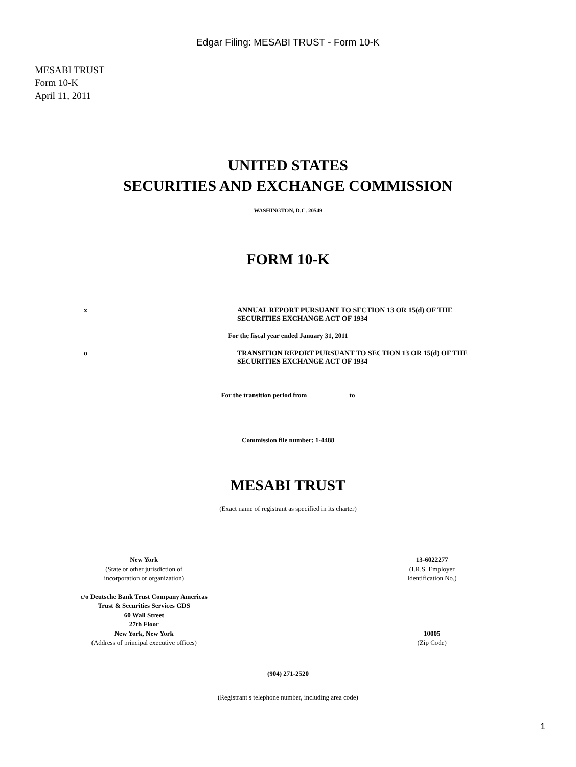Edgar Filing: MESABI TRUST - Form 10-K
MESABI TRUST
Form 10-K
April 11, 2011
UNITED STATES
SECURITIES AND EXCHANGE COMMISSION
WASHINGTON, D.C. 20549
FORM 10-K
x ANNUAL REPORT PURSUANT TO SECTION 13 OR 15(d) OF THE
SECURITIES EXCHANGE ACT OF 1934
For the fiscal year ended January 31, 2011
o TRANSITION REPORT PURSUANT TO SECTION 13 OR 15(d) OF THE
SECURITIES EXCHANGE ACT OF 1934
For the transition period from to
Commission file number: 1-4488
MESABI TRUST
(Exact name of registrant as specified in its charter)
New York
(State or other jurisdiction of
incorporation or organization)
13-6022277
(I.R.S. Employer
Identification No.)
c/o Deutsche Bank Trust Company Americas
Trust & Securities Services GDS
60 Wall Street
27th Floor
New York, New York
(Address of principal executive offices)
10005
(Zip Code)
(904) 271-2520
(Registrant s telephone number, including area code)
1